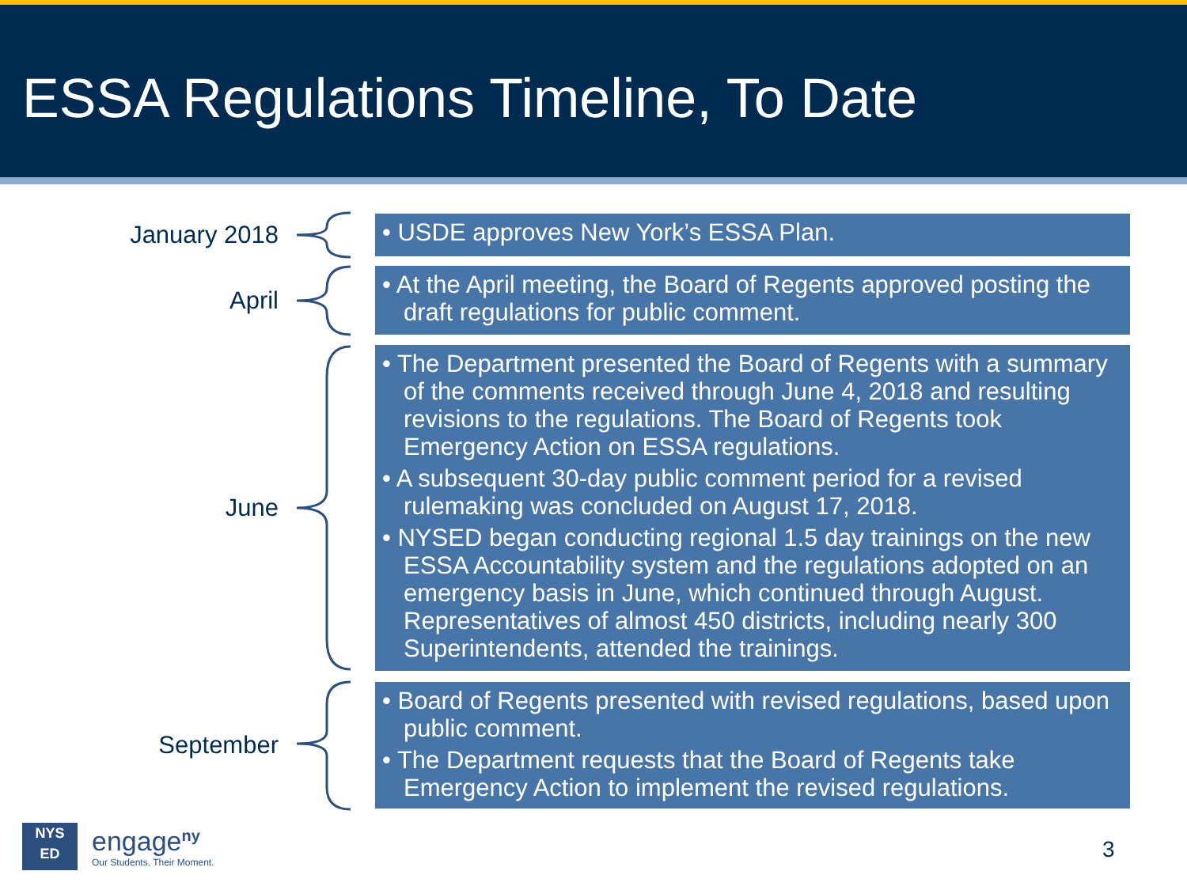ESSA Regulations Timeline, To Date
January 2018
• USDE approves New York’s ESSA Plan.
April
• At the April meeting, the Board of Regents approved posting the draft regulations for public comment.
June
• The Department presented the Board of Regents with a summary of the comments received through June 4, 2018 and resulting revisions to the regulations. The Board of Regents took Emergency Action on ESSA regulations.
• A subsequent 30-day public comment period for a revised rulemaking was concluded on August 17, 2018.
• NYSED began conducting regional 1.5 day trainings on the new ESSA Accountability system and the regulations adopted on an emergency basis in June, which continued through August. Representatives of almost 450 districts, including nearly 300 Superintendents, attended the trainings.
September
• Board of Regents presented with revised regulations, based upon public comment.
• The Department requests that the Board of Regents take Emergency Action to implement the revised regulations.
NYS
ED
engage<sup>ny</sup>
Our Students. Their Moment.
3